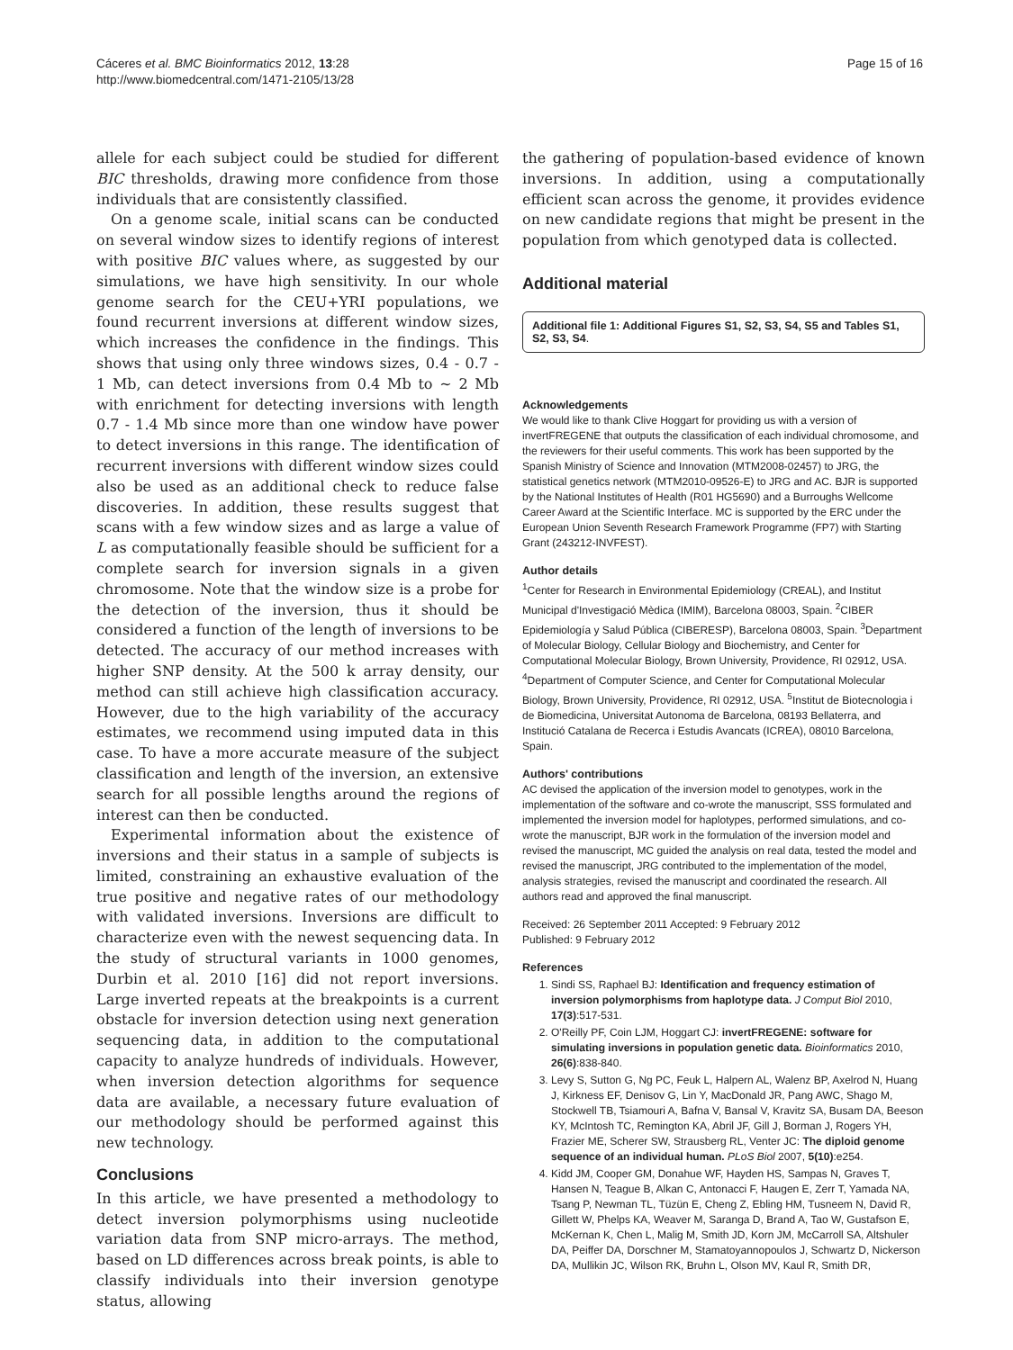Cáceres et al. BMC Bioinformatics 2012, 13:28
http://www.biomedcentral.com/1471-2105/13/28
Page 15 of 16
allele for each subject could be studied for different BIC thresholds, drawing more confidence from those individuals that are consistently classified.
On a genome scale, initial scans can be conducted on several window sizes to identify regions of interest with positive BIC values where, as suggested by our simulations, we have high sensitivity. In our whole genome search for the CEU+YRI populations, we found recurrent inversions at different window sizes, which increases the confidence in the findings. This shows that using only three windows sizes, 0.4 - 0.7 - 1 Mb, can detect inversions from 0.4 Mb to ~ 2 Mb with enrichment for detecting inversions with length 0.7 - 1.4 Mb since more than one window have power to detect inversions in this range. The identification of recurrent inversions with different window sizes could also be used as an additional check to reduce false discoveries. In addition, these results suggest that scans with a few window sizes and as large a value of L as computationally feasible should be sufficient for a complete search for inversion signals in a given chromosome. Note that the window size is a probe for the detection of the inversion, thus it should be considered a function of the length of inversions to be detected. The accuracy of our method increases with higher SNP density. At the 500 k array density, our method can still achieve high classification accuracy. However, due to the high variability of the accuracy estimates, we recommend using imputed data in this case. To have a more accurate measure of the subject classification and length of the inversion, an extensive search for all possible lengths around the regions of interest can then be conducted.
Experimental information about the existence of inversions and their status in a sample of subjects is limited, constraining an exhaustive evaluation of the true positive and negative rates of our methodology with validated inversions. Inversions are difficult to characterize even with the newest sequencing data. In the study of structural variants in 1000 genomes, Durbin et al. 2010 [16] did not report inversions. Large inverted repeats at the breakpoints is a current obstacle for inversion detection using next generation sequencing data, in addition to the computational capacity to analyze hundreds of individuals. However, when inversion detection algorithms for sequence data are available, a necessary future evaluation of our methodology should be performed against this new technology.
Conclusions
In this article, we have presented a methodology to detect inversion polymorphisms using nucleotide variation data from SNP micro-arrays. The method, based on LD differences across break points, is able to classify individuals into their inversion genotype status, allowing
the gathering of population-based evidence of known inversions. In addition, using a computationally efficient scan across the genome, it provides evidence on new candidate regions that might be present in the population from which genotyped data is collected.
Additional material
Additional file 1: Additional Figures S1, S2, S3, S4, S5 and Tables S1, S2, S3, S4.
Acknowledgements
We would like to thank Clive Hoggart for providing us with a version of invertFREGENE that outputs the classification of each individual chromosome, and the reviewers for their useful comments. This work has been supported by the Spanish Ministry of Science and Innovation (MTM2008-02457) to JRG, the statistical genetics network (MTM2010-09526-E) to JRG and AC. BJR is supported by the National Institutes of Health (R01 HG5690) and a Burroughs Wellcome Career Award at the Scientific Interface. MC is supported by the ERC under the European Union Seventh Research Framework Programme (FP7) with Starting Grant (243212-INVFEST).
Author details
<sup>1</sup> Center for Research in Environmental Epidemiology (CREAL), and Institut Municipal d'Investigació Mèdica (IMIM), Barcelona 08003, Spain. <sup>2</sup>CIBER Epidemiología y Salud Pública (CIBERESP), Barcelona 08003, Spain. <sup>3</sup>Department of Molecular Biology, Cellular Biology and Biochemistry, and Center for Computational Molecular Biology, Brown University, Providence, RI 02912, USA. <sup>4</sup>Department of Computer Science, and Center for Computational Molecular Biology, Brown University, Providence, RI 02912, USA. <sup>5</sup>Institut de Biotecnologia i de Biomedicina, Universitat Autonoma de Barcelona, 08193 Bellaterra, and Institució Catalana de Recerca i Estudis Avancats (ICREA), 08010 Barcelona, Spain.
Authors' contributions
AC devised the application of the inversion model to genotypes, work in the implementation of the software and co-wrote the manuscript, SSS formulated and implemented the inversion model for haplotypes, performed simulations, and co-wrote the manuscript, BJR work in the formulation of the inversion model and revised the manuscript, MC guided the analysis on real data, tested the model and revised the manuscript, JRG contributed to the implementation of the model, analysis strategies, revised the manuscript and coordinated the research. All authors read and approved the final manuscript.
Received: 26 September 2011 Accepted: 9 February 2012
Published: 9 February 2012
References
1. Sindi SS, Raphael BJ: Identification and frequency estimation of inversion polymorphisms from haplotype data. J Comput Biol 2010, 17(3):517-531.
2. O'Reilly PF, Coin LJM, Hoggart CJ: invertFREGENE: software for simulating inversions in population genetic data. Bioinformatics 2010, 26(6):838-840.
3. Levy S, Sutton G, Ng PC, Feuk L, Halpern AL, Walenz BP, Axelrod N, Huang J, Kirkness EF, Denisov G, Lin Y, MacDonald JR, Pang AWC, Shago M, Stockwell TB, Tsiamouri A, Bafna V, Bansal V, Kravitz SA, Busam DA, Beeson KY, McIntosh TC, Remington KA, Abril JF, Gill J, Borman J, Rogers YH, Frazier ME, Scherer SW, Strausberg RL, Venter JC: The diploid genome sequence of an individual human. PLoS Biol 2007, 5(10):e254.
4. Kidd JM, Cooper GM, Donahue WF, Hayden HS, Sampas N, Graves T, Hansen N, Teague B, Alkan C, Antonacci F, Haugen E, Zerr T, Yamada NA, Tsang P, Newman TL, Tüzün E, Cheng Z, Ebling HM, Tusneem N, David R, Gillett W, Phelps KA, Weaver M, Saranga D, Brand A, Tao W, Gustafson E, McKernan K, Chen L, Malig M, Smith JD, Korn JM, McCarroll SA, Altshuler DA, Peiffer DA, Dorschner M, Stamatoyannopoulos J, Schwartz D, Nickerson DA, Mullikin JC, Wilson RK, Bruhn L, Olson MV, Kaul R, Smith DR,